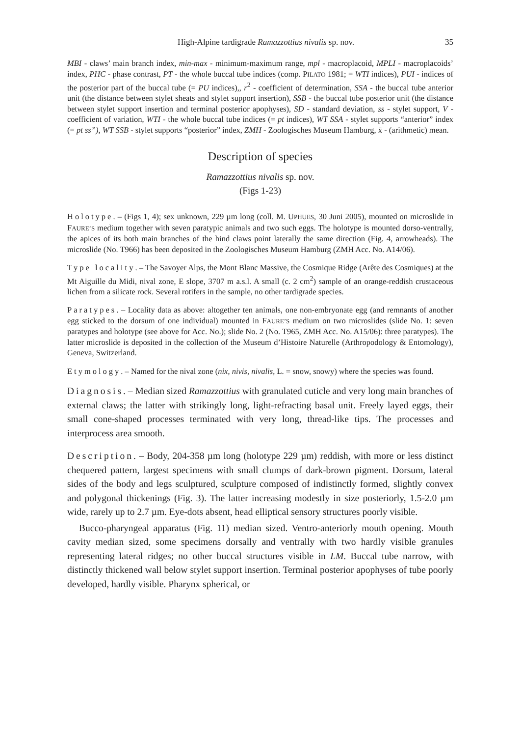High-Alpine tardigrade Ramazzottius nivalis sp. nov. 35
MBI - claws’ main branch index, min-max - minimum-maximum range, mpl - macroplacoid, MPLI - macroplacoids’ index, PHC - phase contrast, PT - the whole buccal tube indices (comp. PILATO 1981; = WTI indices), PUI - indices of the posterior part of the buccal tube (= PU indices),, r<sup>2</sup> - coefficient of determination, SSA - the buccal tube anterior unit (the distance between stylet sheats and stylet support insertion), SSB - the buccal tube posterior unit (the distance between stylet support insertion and terminal posterior apophyses), SD - standard deviation, ss - stylet support, V - coefficient of variation, WTI - the whole buccal tube indices (= pt indices), WT SSA - stylet supports “anterior” index (= pt ss”), WT SSB - stylet supports “posterior” index, ZMH - Zoologisches Museum Hamburg, x̄ - (arithmetic) mean.
Description of species
Ramazzottius nivalis sp. nov.
(Figs 1-23)
Holotype. – (Figs 1, 4); sex unknown, 229 µm long (coll. M. UPHUES, 30 Juni 2005), mounted on microslide in FAURE’S medium together with seven paratypic animals and two such eggs. The holotype is mounted dorso-ventrally, the apices of its both main branches of the hind claws point laterally the same direction (Fig. 4, arrowheads). The microslide (No. T966) has been deposited in the Zoologisches Museum Hamburg (ZMH Acc. No. A14/06).
Type locality. – The Savoyer Alps, the Mont Blanc Massive, the Cosmique Ridge (Arête des Cosmiques) at the Mt Aiguille du Midi, nival zone, E slope, 3707 m a.s.l. A small (c. 2 cm<sup>2</sup>) sample of an orange-reddish crustaceous lichen from a silicate rock. Several rotifers in the sample, no other tardigrade species.
Paratypes. – Locality data as above: altogether ten animals, one non-embryonate egg (and remnants of another egg sticked to the dorsum of one individual) mounted in FAURE’S medium on two microslides (slide No. 1: seven paratypes and holotype (see above for Acc. No.); slide No. 2 (No. T965, ZMH Acc. No. A15/06): three paratypes). The latter microslide is deposited in the collection of the Museum d’Histoire Naturelle (Arthropodology & Entomology), Geneva, Switzerland.
Etymology. – Named for the nival zone (nix, nivis, nivalis, L. = snow, snowy) where the species was found.
Diagnosis. – Median sized Ramazzottius with granulated cuticle and very long main branches of external claws; the latter with strikingly long, light-refracting basal unit. Freely layed eggs, their small cone-shaped processes terminated with very long, thread-like tips. The processes and interprocess area smooth.
Description. – Body, 204-358 µm long (holotype 229 µm) reddish, with more or less distinct chequered pattern, largest specimens with small clumps of dark-brown pigment. Dorsum, lateral sides of the body and legs sculptured, sculpture composed of indistinctly formed, slightly convex and polygonal thickenings (Fig. 3). The latter increasing modestly in size posteriorly, 1.5-2.0 µm wide, rarely up to 2.7 µm. Eye-dots absent, head elliptical sensory structures poorly visible.
Bucco-pharyngeal apparatus (Fig. 11) median sized. Ventro-anteriorly mouth opening. Mouth cavity median sized, some specimens dorsally and ventrally with two hardly visible granules representing lateral ridges; no other buccal structures visible in LM. Buccal tube narrow, with distinctly thickened wall below stylet support insertion. Terminal posterior apophyses of tube poorly developed, hardly visible. Pharynx spherical, or